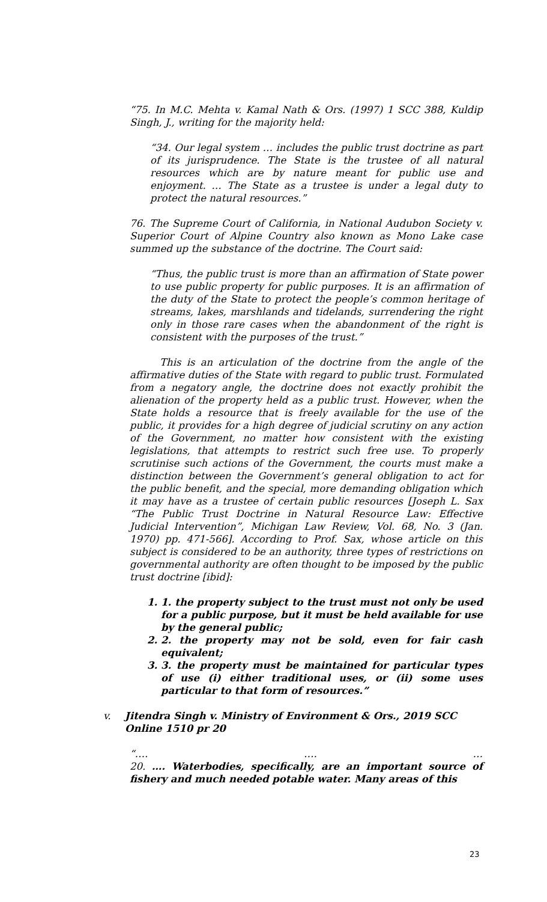“75. In M.C. Mehta v. Kamal Nath & Ors. (1997) 1 SCC 388, Kuldip Singh, J., writing for the majority held:
“34. Our legal system … includes the public trust doctrine as part of its jurisprudence. The State is the trustee of all natural resources which are by nature meant for public use and enjoyment. … The State as a trustee is under a legal duty to protect the natural resources.”
76. The Supreme Court of California, in National Audubon Society v. Superior Court of Alpine Country also known as Mono Lake case summed up the substance of the doctrine. The Court said:
“Thus, the public trust is more than an affirmation of State power to use public property for public purposes. It is an affirmation of the duty of the State to protect the people’s common heritage of streams, lakes, marshlands and tidelands, surrendering the right only in those rare cases when the abandonment of the right is consistent with the purposes of the trust.”
This is an articulation of the doctrine from the angle of the affirmative duties of the State with regard to public trust. Formulated from a negatory angle, the doctrine does not exactly prohibit the alienation of the property held as a public trust. However, when the State holds a resource that is freely available for the use of the public, it provides for a high degree of judicial scrutiny on any action of the Government, no matter how consistent with the existing legislations, that attempts to restrict such free use. To properly scrutinise such actions of the Government, the courts must make a distinction between the Government’s general obligation to act for the public benefit, and the special, more demanding obligation which it may have as a trustee of certain public resources [Joseph L. Sax “The Public Trust Doctrine in Natural Resource Law: Effective Judicial Intervention”, Michigan Law Review, Vol. 68, No. 3 (Jan. 1970) pp. 471-566]. According to Prof. Sax, whose article on this subject is considered to be an authority, three types of restrictions on governmental authority are often thought to be imposed by the public trust doctrine [ibid]:
1. 1. the property subject to the trust must not only be used for a public purpose, but it must be held available for use by the general public;
2. 2. the property may not be sold, even for fair cash equivalent;
3. 3. the property must be maintained for particular types of use (i) either traditional uses, or (ii) some uses particular to that form of resources.”
v. Jitendra Singh v. Ministry of Environment & Ors., 2019 SCC Online 1510 pr 20
“…. …. …
20. …. Waterbodies, specifically, are an important source of fishery and much needed potable water. Many areas of this
23